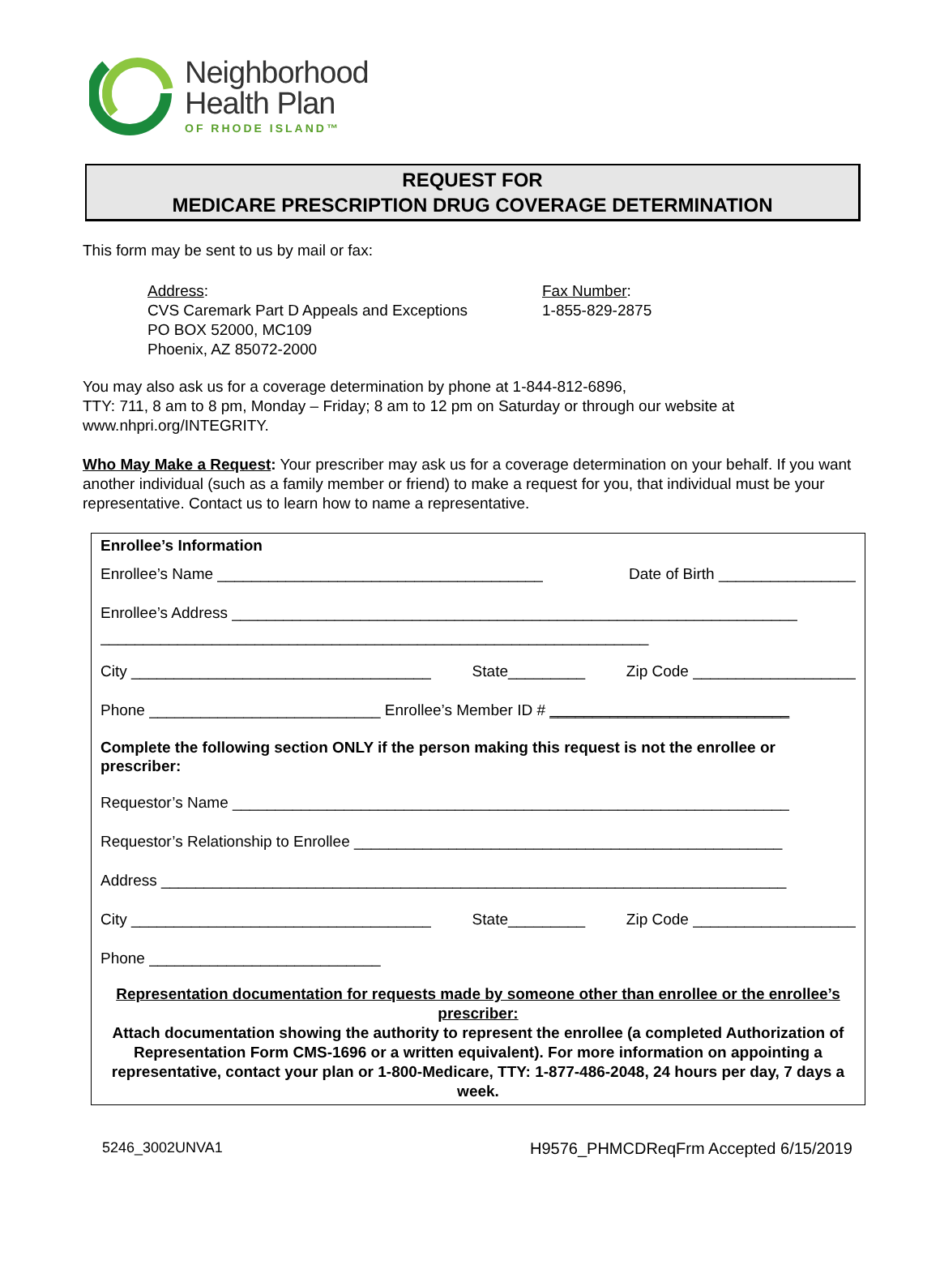Neighborhood
Health Plan
OF RHODE ISLAND™
REQUEST FOR
MEDICARE PRESCRIPTION DRUG COVERAGE DETERMINATION
This form may be sent to us by mail or fax:
Address:
CVS Caremark Part D Appeals and Exceptions
PO BOX 52000, MC109
Phoenix, AZ 85072-2000
Fax Number:
1-855-829-2875
You may also ask us for a coverage determination by phone at 1-844-812-6896,
TTY: 711, 8 am to 8 pm, Monday – Friday; 8 am to 12 pm on Saturday or through our website at www.nhpri.org/INTEGRITY.
Who May Make a Request: Your prescriber may ask us for a coverage determination on your behalf. If you want another individual (such as a family member or friend) to make a request for you, that individual must be your representative. Contact us to learn how to name a representative.
Enrollee’s Information
Enrollee’s Name ______________________________________ Date of Birth ________________
Enrollee’s Address __________________________________________________________________
________________________________________________________________
City ___________________________________ State_________ Zip Code ___________________
Phone ___________________________ Enrollee’s Member ID # ____________________________
Complete the following section ONLY if the person making this request is not the enrollee or prescriber:
Requestor’s Name _________________________________________________________________
Requestor’s Relationship to Enrollee __________________________________________________
Address _________________________________________________________________________
City ___________________________________ State_________ Zip Code ___________________
Phone ___________________________
Representation documentation for requests made by someone other than enrollee or the enrollee’s prescriber:
Attach documentation showing the authority to represent the enrollee (a completed Authorization of Representation Form CMS-1696 or a written equivalent). For more information on appointing a representative, contact your plan or 1-800-Medicare, TTY: 1-877-486-2048, 24 hours per day, 7 days a week.
5246_3002UNVA1 H9576_PHMCDReqFrm Accepted 6/15/2019